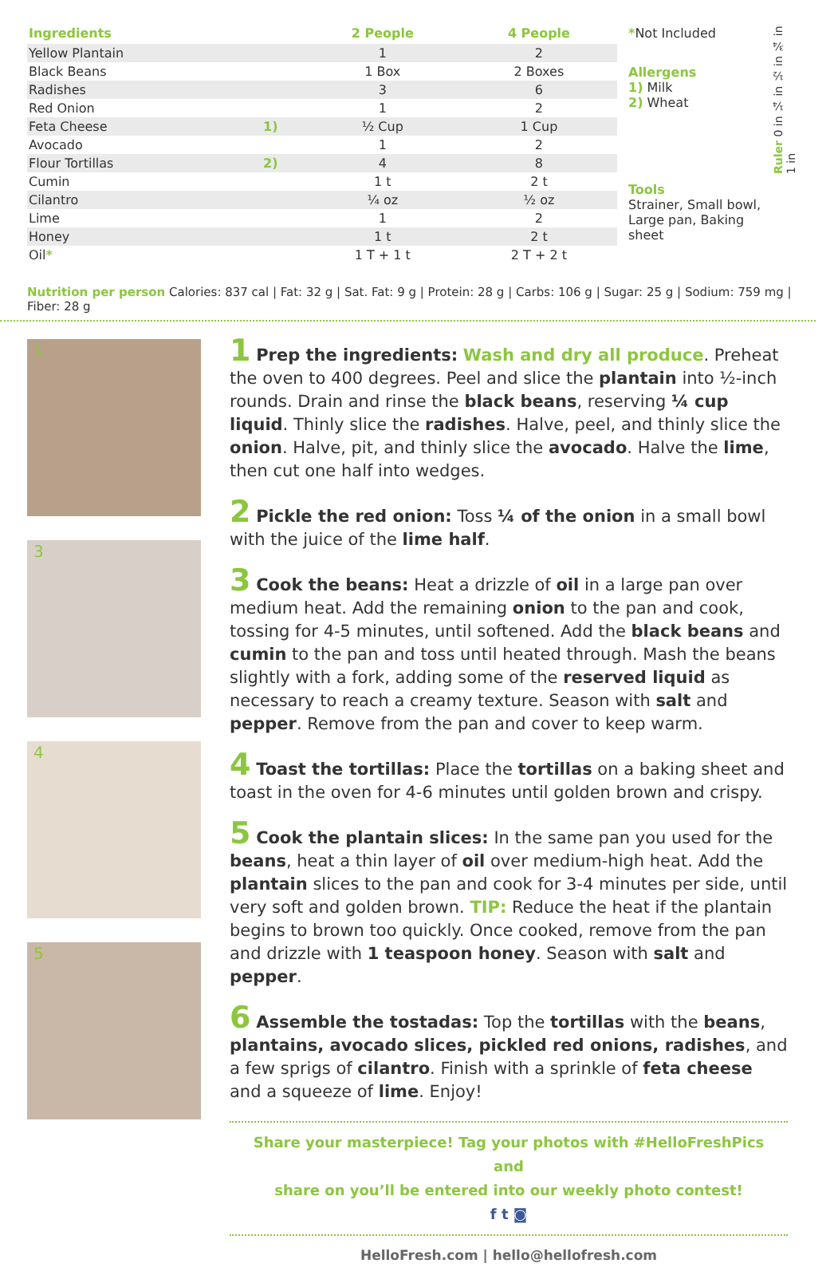| Ingredients | | 2 People | 4 People |
| --- | --- | --- | --- |
| Yellow Plantain | | 1 | 2 |
| Black Beans | | 1 Box | 2 Boxes |
| Radishes | | 3 | 6 |
| Red Onion | | 1 | 2 |
| Feta Cheese | 1) | ½ Cup | 1 Cup |
| Avocado | | 1 | 2 |
| Flour Tortillas | 2) | 4 | 8 |
| Cumin | | 1 t | 2 t |
| Cilantro | | ¼ oz | ½ oz |
| Lime | | 1 | 2 |
| Honey | | 1 t | 2 t |
| Oil * | | 1 T + 1 t | 2 T + 2 t |
*Not Included
Allergens
1) Milk
2) Wheat
Tools
Strainer, Small bowl, Large pan, Baking sheet
Ruler 0 in ¼ in ½ in ¾ in 1 in
Nutrition per person Calories: 837 cal | Fat: 32 g | Sat. Fat: 9 g | Protein: 28 g | Carbs: 106 g | Sugar: 25 g | Sodium: 759 mg | Fiber: 28 g
1
3
4
5
1 Prep the ingredients: Wash and dry all produce. Preheat the oven to 400 degrees. Peel and slice the plantain into ½-inch rounds. Drain and rinse the black beans, reserving ¼ cup liquid. Thinly slice the radishes. Halve, peel, and thinly slice the onion. Halve, pit, and thinly slice the avocado. Halve the lime, then cut one half into wedges.
2 Pickle the red onion: Toss ¼ of the onion in a small bowl with the juice of the lime half.
3 Cook the beans: Heat a drizzle of oil in a large pan over medium heat. Add the remaining onion to the pan and cook, tossing for 4-5 minutes, until softened. Add the black beans and cumin to the pan and toss until heated through. Mash the beans slightly with a fork, adding some of the reserved liquid as necessary to reach a creamy texture. Season with salt and pepper. Remove from the pan and cover to keep warm.
4 Toast the tortillas: Place the tortillas on a baking sheet and toast in the oven for 4-6 minutes until golden brown and crispy.
5 Cook the plantain slices: In the same pan you used for the beans, heat a thin layer of oil over medium-high heat. Add the plantain slices to the pan and cook for 3-4 minutes per side, until very soft and golden brown. TIP: Reduce the heat if the plantain begins to brown too quickly. Once cooked, remove from the pan and drizzle with 1 teaspoon honey. Season with salt and pepper.
6 Assemble the tostadas: Top the tortillas with the beans, plantains, avocado slices, pickled red onions, radishes, and a few sprigs of cilantro. Finish with a sprinkle of feta cheese and a squeeze of lime. Enjoy!
Share your masterpiece! Tag your photos with #HelloFreshPics and
share on you’ll be entered into our weekly photo contest!
f t ◙
HelloFresh.com | hello@hellofresh.com